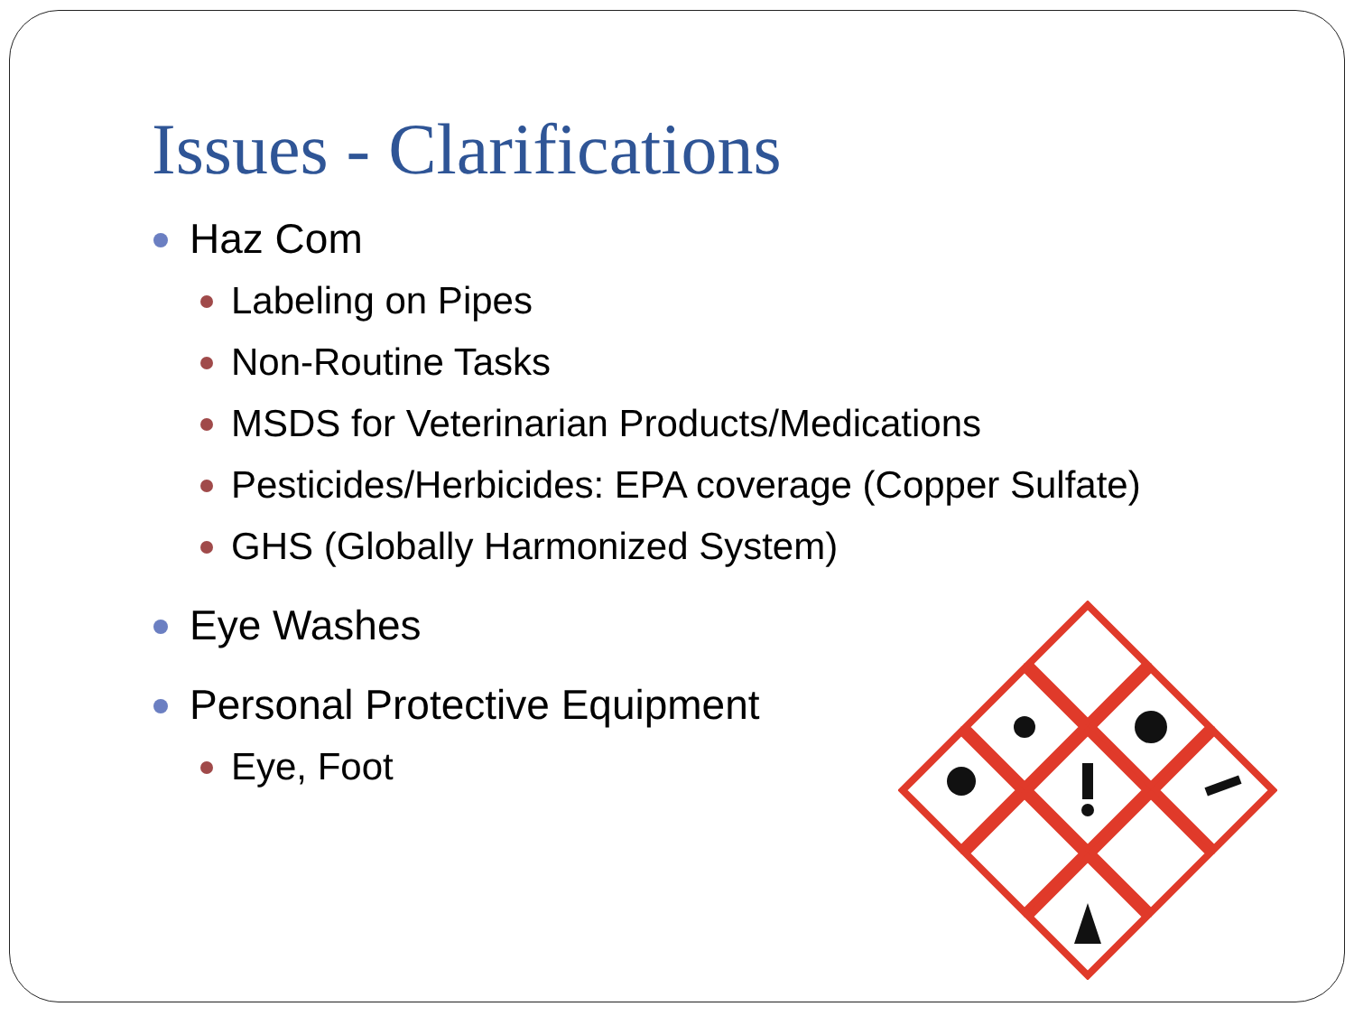Issues - Clarifications
Haz Com
Labeling on Pipes
Non-Routine Tasks
MSDS for Veterinarian Products/Medications
Pesticides/Herbicides: EPA coverage (Copper Sulfate)
GHS (Globally Harmonized System)
Eye Washes
Personal Protective Equipment
Eye, Foot